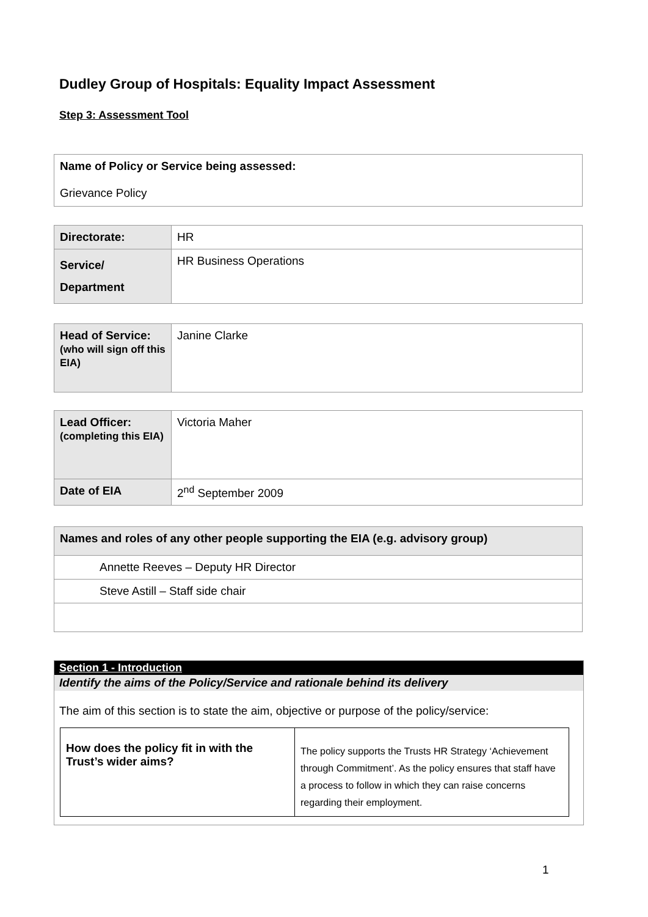Dudley Group of Hospitals: Equality Impact Assessment
Step 3: Assessment Tool
| Name of Policy or Service being assessed: Grievance Policy |
| Directorate: | HR |
| Service/ Department | HR Business Operations |
| Head of Service: (who will sign off this EIA) | Janine Clarke |
| Lead Officer: (completing this EIA) | Victoria Maher |
| Date of EIA | 2<sup>nd</sup> September 2009 |
| Names and roles of any other people supporting the EIA (e.g. advisory group) |
| Annette Reeves – Deputy HR Director |
| Steve Astill – Staff side chair |
Section 1 - Introduction
Identify the aims of the Policy/Service and rationale behind its delivery
The aim of this section is to state the aim, objective or purpose of the policy/service:
| How does the policy fit in with the Trust’s wider aims? | The policy supports the Trusts HR Strategy ‘Achievement through Commitment’. As the policy ensures that staff have a process to follow in which they can raise concerns regarding their employment. |
1